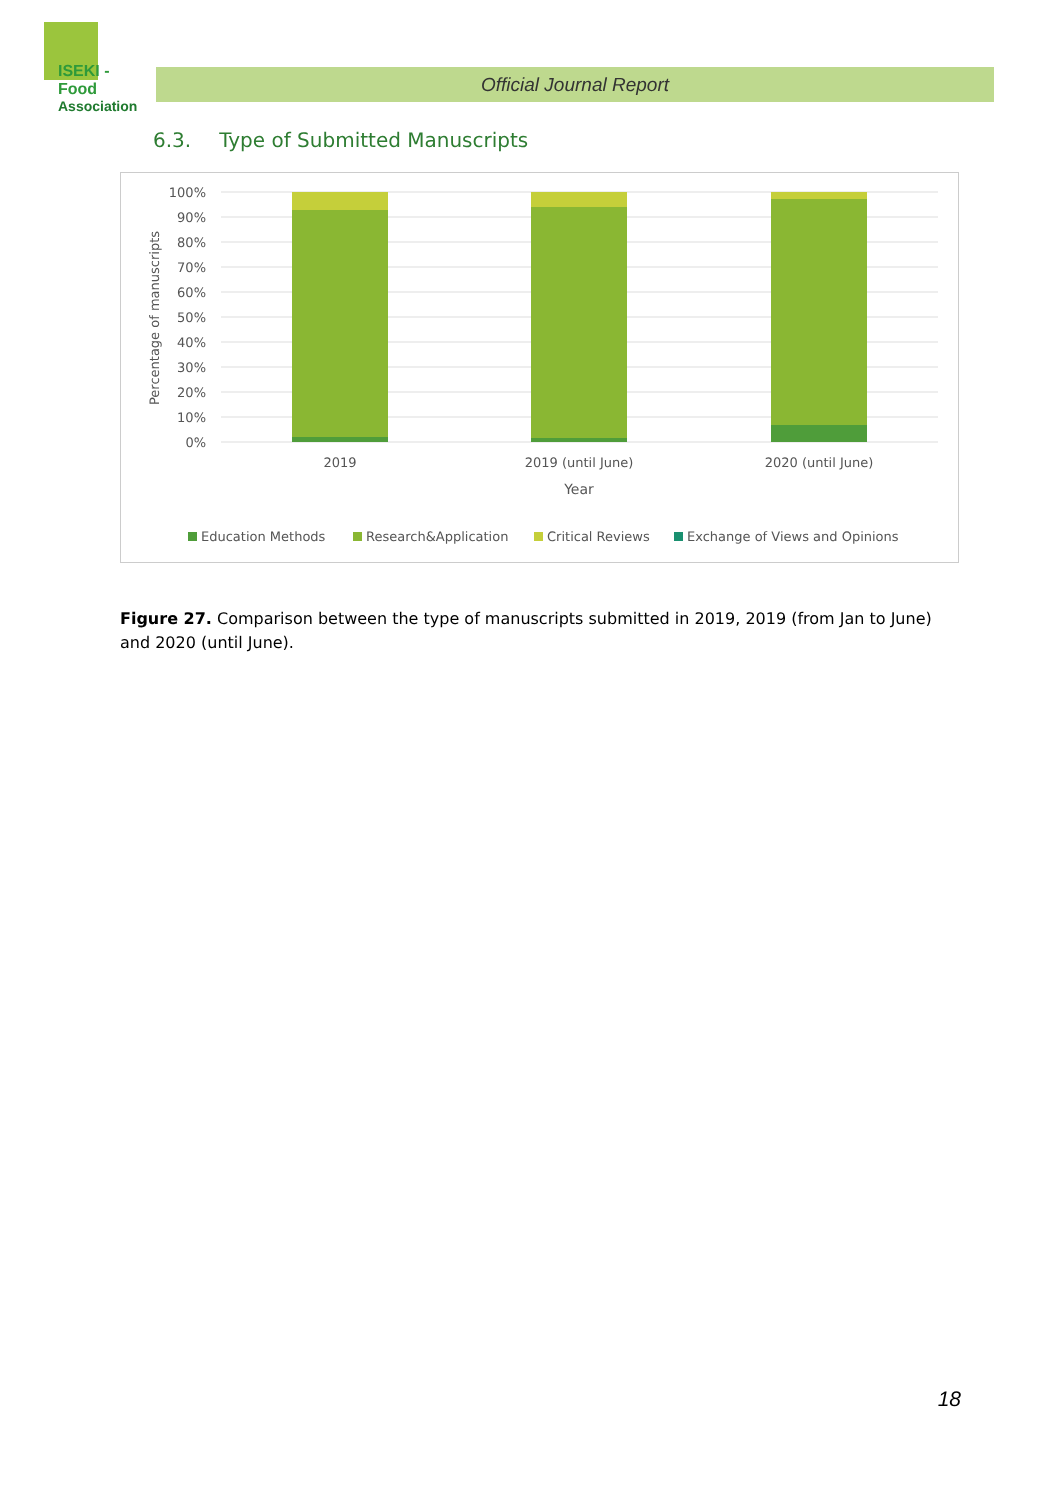ISEKI - Food
Association
Official Journal Report
6.3. Type of Submitted Manuscripts
100%
90%
80%
70%
60%
50%
40%
30%
20%
10%
0%
Percentage of manuscripts
2019
2019 (until June)
2020 (until June)
Year
Education Methods
Research&Application
Critical Reviews
Exchange of Views and Opinions
Figure 27. Comparison between the type of manuscripts submitted in 2019, 2019 (from Jan to June) and 2020 (until June).
18